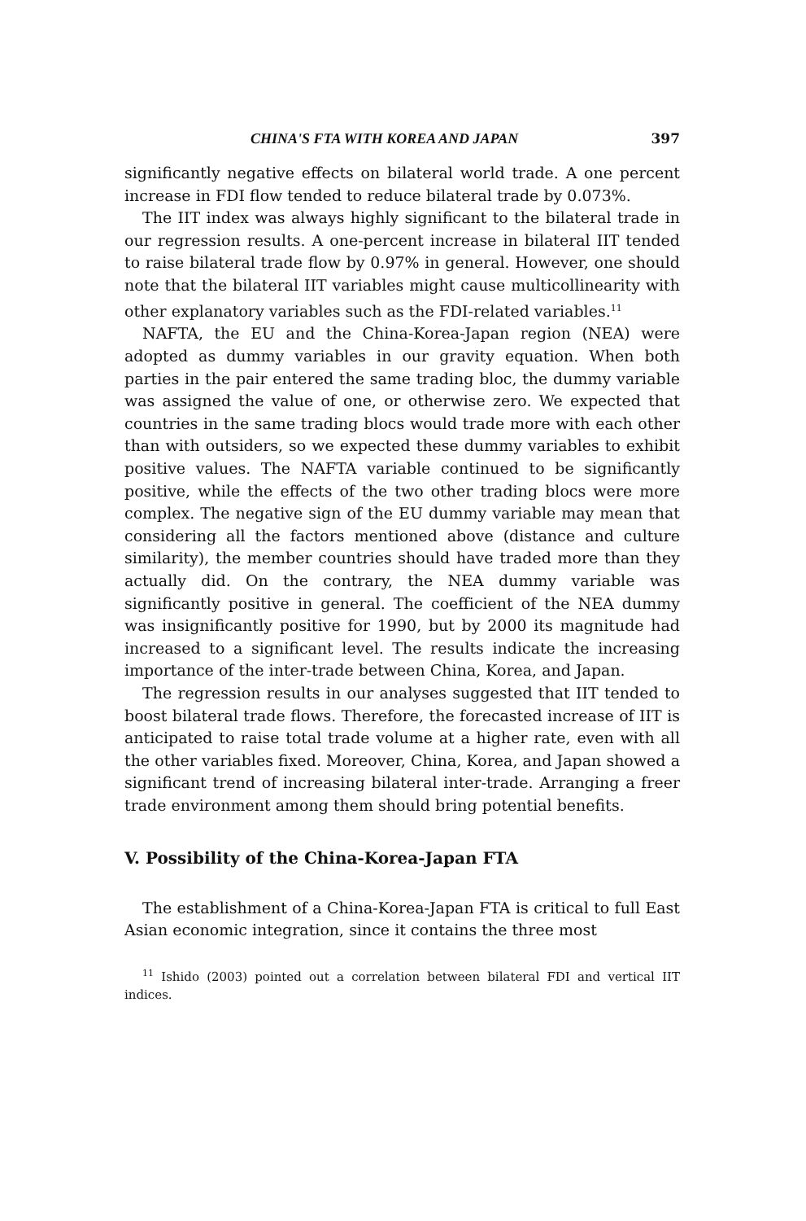CHINA'S FTA WITH KOREA AND JAPAN 397
significantly negative effects on bilateral world trade. A one percent increase in FDI flow tended to reduce bilateral trade by 0.073%.
The IIT index was always highly significant to the bilateral trade in our regression results. A one-percent increase in bilateral IIT tended to raise bilateral trade flow by 0.97% in general. However, one should note that the bilateral IIT variables might cause multicollinearity with other explanatory variables such as the FDI-related variables.<sup>11</sup>
NAFTA, the EU and the China-Korea-Japan region (NEA) were adopted as dummy variables in our gravity equation. When both parties in the pair entered the same trading bloc, the dummy variable was assigned the value of one, or otherwise zero. We expected that countries in the same trading blocs would trade more with each other than with outsiders, so we expected these dummy variables to exhibit positive values. The NAFTA variable continued to be significantly positive, while the effects of the two other trading blocs were more complex. The negative sign of the EU dummy variable may mean that considering all the factors mentioned above (distance and culture similarity), the member countries should have traded more than they actually did. On the contrary, the NEA dummy variable was significantly positive in general. The coefficient of the NEA dummy was insignificantly positive for 1990, but by 2000 its magnitude had increased to a significant level. The results indicate the increasing importance of the inter-trade between China, Korea, and Japan.
The regression results in our analyses suggested that IIT tended to boost bilateral trade flows. Therefore, the forecasted increase of IIT is anticipated to raise total trade volume at a higher rate, even with all the other variables fixed. Moreover, China, Korea, and Japan showed a significant trend of increasing bilateral inter-trade. Arranging a freer trade environment among them should bring potential benefits.
V. Possibility of the China-Korea-Japan FTA
The establishment of a China-Korea-Japan FTA is critical to full East Asian economic integration, since it contains the three most
<sup>11</sup> Ishido (2003) pointed out a correlation between bilateral FDI and vertical IIT indices.